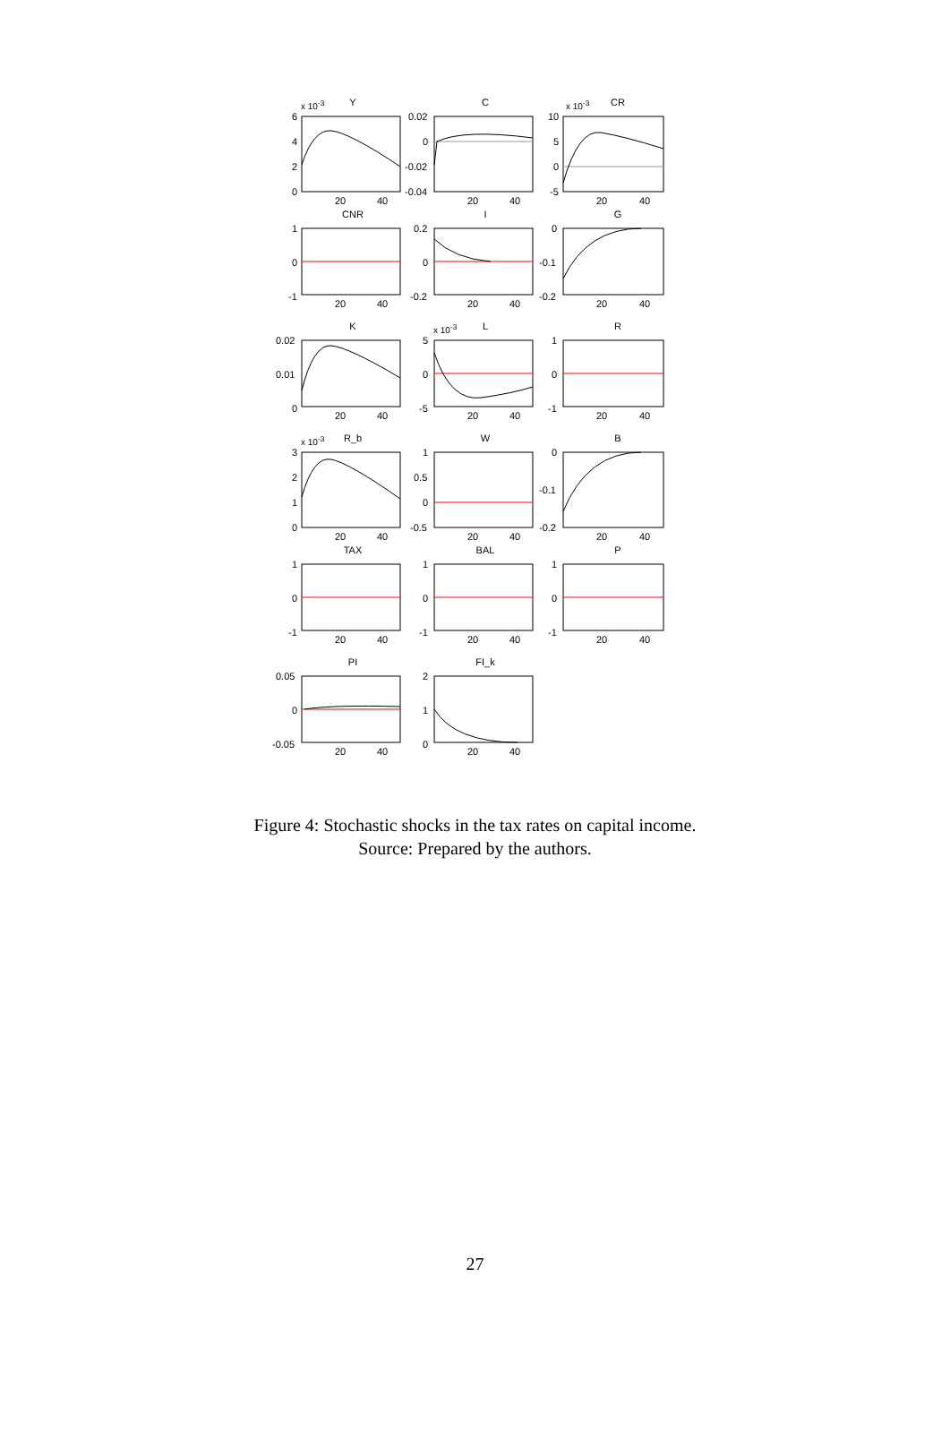x 10<sup>-3</sup>
Y
6
4
2
0
20
40
C
0.02
0
-0.02
-0.04
20
40
x 10<sup>-3</sup>
CR
10
5
0
-5
20
40
CNR
1
0
-1
20
40
I
0.2
0
-0.2
20
40
G
0
-0.1
-0.2
20
40
K
0.02
0.01
0
20
40
x 10<sup>-3</sup>
L
5
0
-5
20
40
R
1
0
-1
20
40
x 10<sup>-3</sup>
R_b
3
2
1
0
20
40
W
1
0.5
0
-0.5
20
40
B
0
-0.1
-0.2
20
40
TAX
1
0
-1
20
40
BAL
1
0
-1
20
40
P
1
0
-1
20
40
PI
0.05
0
-0.05
20
40
FI_k
2
1
0
20
40
Figure 4: Stochastic shocks in the tax rates on capital income.
Source: Prepared by the authors.
27